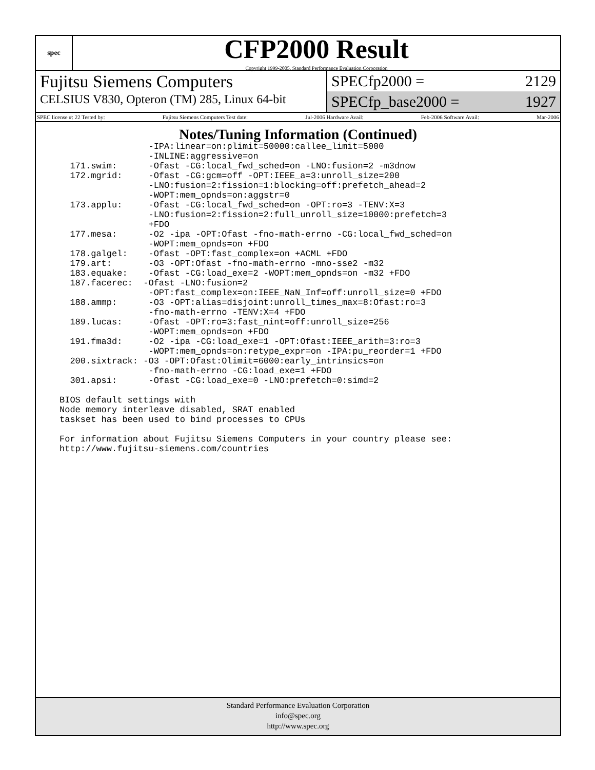spec
CFP2000 Result
Copyright 1999-2005, Standard Performance Evaluation Corporation
Fujitsu Siemens Computers
CELSIUS V830, Opteron (TM) 285, Linux 64-bit
SPECfp2000 = 2129
SPECfp_base2000 = 1927
SPEC license #: 22 Tested by: Fujitsu Siemens Computers Test date: Jul-2006 Hardware Avail: Feb-2006 Software Avail: Mar-2006
Notes/Tuning Information (Continued)
                 -IPA:linear=on:plimit=50000:callee_limit=5000
                 -INLINE:aggressive=on
  171.swim:      -Ofast -CG:local_fwd_sched=on -LNO:fusion=2 -m3dnow
  172.mgrid:     -Ofast -CG:gcm=off -OPT:IEEE_a=3:unroll_size=200
                 -LNO:fusion=2:fission=1:blocking=off:prefetch_ahead=2
                 -WOPT:mem_opnds=on:aggstr=0
  173.applu:     -Ofast -CG:local_fwd_sched=on -OPT:ro=3 -TENV:X=3
                 -LNO:fusion=2:fission=2:full_unroll_size=10000:prefetch=3
                 +FDO
  177.mesa:      -O2 -ipa -OPT:Ofast -fno-math-errno -CG:local_fwd_sched=on
                 -WOPT:mem_opnds=on +FDO
  178.galgel:    -Ofast -OPT:fast_complex=on +ACML +FDO
  179.art:       -O3 -OPT:Ofast -fno-math-errno -mno-sse2 -m32
  183.equake:    -Ofast -CG:load_exe=2 -WOPT:mem_opnds=on -m32 +FDO
  187.facerec:  -Ofast -LNO:fusion=2
                 -OPT:fast_complex=on:IEEE_NaN_Inf=off:unroll_size=0 +FDO
  188.ammp:      -O3 -OPT:alias=disjoint:unroll_times_max=8:Ofast:ro=3
                 -fno-math-errno -TENV:X=4 +FDO
  189.lucas:     -Ofast -OPT:ro=3:fast_nint=off:unroll_size=256
                 -WOPT:mem_opnds=on +FDO
  191.fma3d:     -O2 -ipa -CG:load_exe=1 -OPT:Ofast:IEEE_arith=3:ro=3
                 -WOPT:mem_opnds=on:retype_expr=on -IPA:pu_reorder=1 +FDO
  200.sixtrack: -O3 -OPT:Ofast:Olimit=6000:early_intrinsics=on
                 -fno-math-errno -CG:load_exe=1 +FDO
  301.apsi:      -Ofast -CG:load_exe=0 -LNO:prefetch=0:simd=2

BIOS default settings with
Node memory interleave disabled, SRAT enabled
taskset has been used to bind processes to CPUs

For information about Fujitsu Siemens Computers in your country please see:
http://www.fujitsu-siemens.com/countries
Standard Performance Evaluation Corporation
info@spec.org
http://www.spec.org